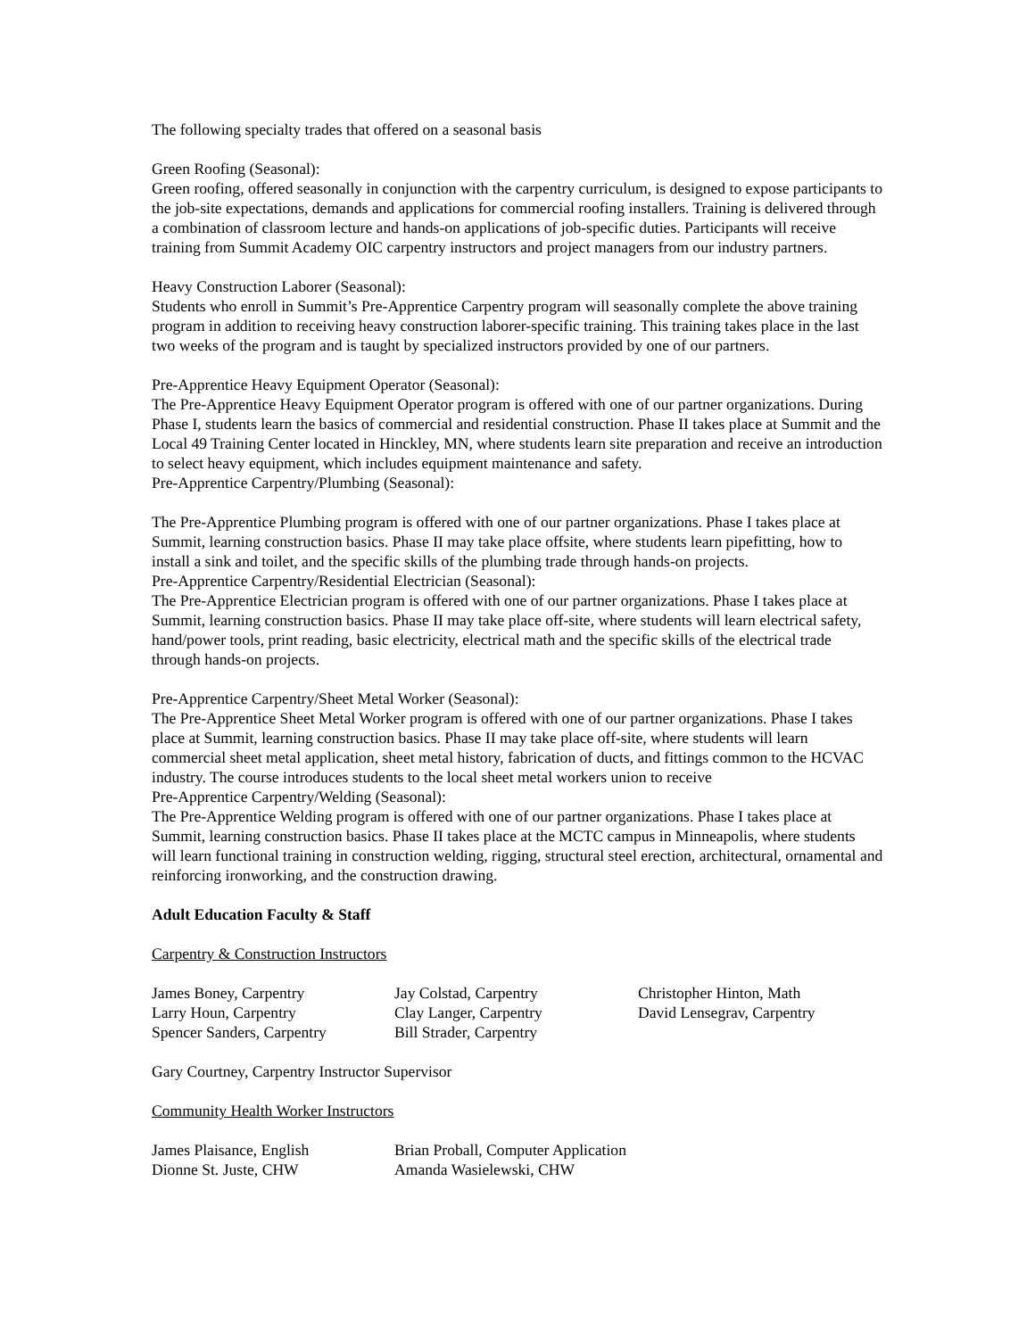The following specialty trades that offered on a seasonal basis
Green Roofing (Seasonal):
Green roofing, offered seasonally in conjunction with the carpentry curriculum, is designed to expose participants to the job-site expectations, demands and applications for commercial roofing installers. Training is delivered through a combination of classroom lecture and hands-on applications of job-specific duties. Participants will receive training from Summit Academy OIC carpentry instructors and project managers from our industry partners.
Heavy Construction Laborer (Seasonal):
Students who enroll in Summit’s Pre-Apprentice Carpentry program will seasonally complete the above training program in addition to receiving heavy construction laborer-specific training. This training takes place in the last two weeks of the program and is taught by specialized instructors provided by one of our partners.
Pre-Apprentice Heavy Equipment Operator (Seasonal):
The Pre-Apprentice Heavy Equipment Operator program is offered with one of our partner organizations. During Phase I, students learn the basics of commercial and residential construction. Phase II takes place at Summit and the Local 49 Training Center located in Hinckley, MN, where students learn site preparation and receive an introduction to select heavy equipment, which includes equipment maintenance and safety.
Pre-Apprentice Carpentry/Plumbing (Seasonal):
The Pre-Apprentice Plumbing program is offered with one of our partner organizations. Phase I takes place at Summit, learning construction basics. Phase II may take place offsite, where students learn pipefitting, how to install a sink and toilet, and the specific skills of the plumbing trade through hands-on projects.
Pre-Apprentice Carpentry/Residential Electrician (Seasonal):
The Pre-Apprentice Electrician program is offered with one of our partner organizations. Phase I takes place at Summit, learning construction basics. Phase II may take place off-site, where students will learn electrical safety, hand/power tools, print reading, basic electricity, electrical math and the specific skills of the electrical trade through hands-on projects.
Pre-Apprentice Carpentry/Sheet Metal Worker (Seasonal):
The Pre-Apprentice Sheet Metal Worker program is offered with one of our partner organizations. Phase I takes place at Summit, learning construction basics. Phase II may take place off-site, where students will learn commercial sheet metal application, sheet metal history, fabrication of ducts, and fittings common to the HCVAC industry. The course introduces students to the local sheet metal workers union to receive
Pre-Apprentice Carpentry/Welding (Seasonal):
The Pre-Apprentice Welding program is offered with one of our partner organizations. Phase I takes place at Summit, learning construction basics. Phase II takes place at the MCTC campus in Minneapolis, where students will learn functional training in construction welding, rigging, structural steel erection, architectural, ornamental and reinforcing ironworking, and the construction drawing.
Adult Education Faculty & Staff
Carpentry & Construction Instructors
| James Boney, Carpentry | Jay Colstad, Carpentry | Christopher Hinton, Math |
| Larry Houn, Carpentry | Clay Langer, Carpentry | David Lensegrav, Carpentry |
| Spencer Sanders, Carpentry | Bill Strader, Carpentry | |
Gary Courtney, Carpentry Instructor Supervisor
Community Health Worker Instructors
| James Plaisance, English | Brian Proball, Computer Application |
| Dionne St. Juste, CHW | Amanda Wasielewski, CHW |